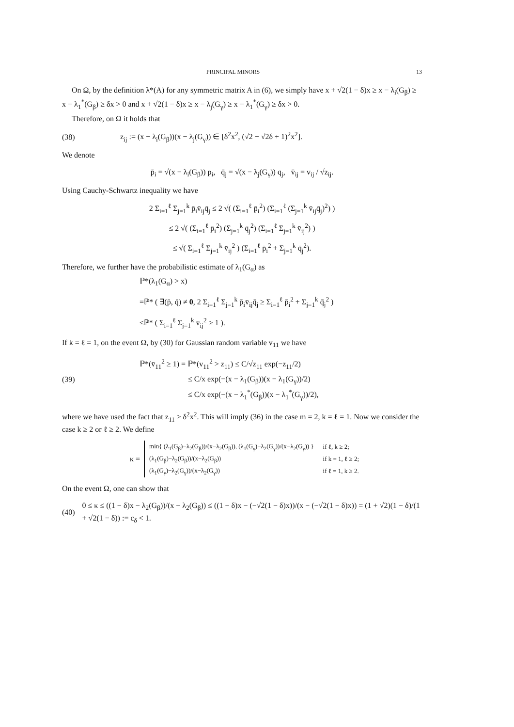PRINCIPAL MINORS 13
On Ω, by the definition λ*(A) for any symmetric matrix A in (6), we simply have x + √2(1 − δ)x ≥ x − λ<sub>i</sub>(G<sub>β</sub>) ≥ x − λ<sub>1</sub><sup>*</sup>(G<sub>β</sub>) ≥ δx > 0 and x + √2(1 − δ)x ≥ x − λ<sub>j</sub>(G<sub>γ</sub>) ≥ x − λ<sub>1</sub><sup>*</sup>(G<sub>γ</sub>) ≥ δx > 0.
Therefore, on Ω it holds that
(38) z<sub>ij</sub> := (x − λ<sub>i</sub>(G<sub>β</sub>))(x − λ<sub>j</sub>(G<sub>γ</sub>)) ∈ [δ<sup>2</sup>x<sup>2</sup>, (√2 − √2δ + 1)<sup>2</sup>x<sup>2</sup>].
We denote
p̄<sub>i</sub> = √(x − λ<sub>i</sub>(G<sub>β</sub>)) p<sub>i</sub>, q̄<sub>j</sub> = √(x − λ<sub>j</sub>(G<sub>γ</sub>)) q<sub>j</sub>, v̄<sub>ij</sub> = v<sub>ij</sub> / √z<sub>ij</sub>.
Using Cauchy-Schwartz inequality we have
2 Σ<sub>i=1</sub><sup>ℓ</sup> Σ<sub>j=1</sub><sup>k</sup> p̄<sub>i</sub>v̄<sub>ij</sub>q̄<sub>j</sub> ≤ 2 √( (Σ<sub>i=1</sub><sup>ℓ</sup> p̄<sub>i</sub><sup>2</sup>) (Σ<sub>i=1</sub><sup>ℓ</sup> (Σ<sub>j=1</sub><sup>k</sup> v̄<sub>ij</sub>q̄<sub>j</sub>)<sup>2</sup>) )
≤ 2 √( (Σ<sub>i=1</sub><sup>ℓ</sup> p̄<sub>i</sub><sup>2</sup>) (Σ<sub>j=1</sub><sup>k</sup> q̄<sub>j</sub><sup>2</sup>) (Σ<sub>i=1</sub><sup>ℓ</sup> Σ<sub>j=1</sub><sup>k</sup> v̄<sub>ij</sub><sup>2</sup>) )
≤ √( Σ<sub>i=1</sub><sup>ℓ</sup> Σ<sub>j=1</sub><sup>k</sup> v̄<sub>ij</sub><sup>2</sup> ) (Σ<sub>i=1</sub><sup>ℓ</sup> p̄<sub>i</sub><sup>2</sup> + Σ<sub>j=1</sub><sup>k</sup> q̄<sub>j</sub><sup>2</sup>).
Therefore, we further have the probabilistic estimate of λ<sub>1</sub>(G<sub>α</sub>) as
ℙ*(λ<sub>1</sub>(G<sub>α</sub>) > x)
=ℙ* ( ∃(p̄, q̄) ≠ 0, 2 Σ<sub>i=1</sub><sup>ℓ</sup> Σ<sub>j=1</sub><sup>k</sup> p̄<sub>i</sub>v̄<sub>ij</sub>q̄<sub>j</sub> ≥ Σ<sub>i=1</sub><sup>ℓ</sup> p̄<sub>i</sub><sup>2</sup> + Σ<sub>j=1</sub><sup>k</sup> q̄<sub>j</sub><sup>2</sup> )
≤ℙ* ( Σ<sub>i=1</sub><sup>ℓ</sup> Σ<sub>j=1</sub><sup>k</sup> v̄<sub>ij</sub><sup>2</sup> ≥ 1 ).
If k = ℓ = 1, on the event Ω, by (30) for Gaussian random variable v<sub>11</sub> we have
(39)
ℙ*(v̄<sub>11</sub><sup>2</sup> ≥ 1) = ℙ*(v<sub>11</sub><sup>2</sup> > z<sub>11</sub>) ≤ C/√z<sub>11</sub> exp(−z<sub>11</sub>/2)
≤ C/x exp(−(x − λ<sub>1</sub>(G<sub>β</sub>))(x − λ<sub>1</sub>(G<sub>γ</sub>))/2)
≤ C/x exp(−(x − λ<sub>1</sub><sup>*</sup>(G<sub>β</sub>))(x − λ<sub>1</sub><sup>*</sup>(G<sub>γ</sub>))/2),
where we have used the fact that z<sub>11</sub> ≥ δ<sup>2</sup>x<sup>2</sup>. This will imply (36) in the case m = 2, k = ℓ = 1. Now we consider the case k ≥ 2 or ℓ ≥ 2. We define
κ =
| min{ (λ<sub>1</sub>(G<sub>β</sub>)−λ<sub>2</sub>(G<sub>β</sub>))/(x−λ<sub>2</sub>(G<sub>β</sub>)), (λ<sub>1</sub>(G<sub>γ</sub>)−λ<sub>2</sub>(G<sub>γ</sub>))/(x−λ<sub>2</sub>(G<sub>γ</sub>)) } | if ℓ, k ≥ 2; |
| (λ<sub>1</sub>(G<sub>β</sub>)−λ<sub>2</sub>(G<sub>β</sub>))/(x−λ<sub>2</sub>(G<sub>β</sub>)) | if k = 1, ℓ ≥ 2; |
| (λ<sub>1</sub>(G<sub>γ</sub>)−λ<sub>2</sub>(G<sub>γ</sub>))/(x−λ<sub>2</sub>(G<sub>γ</sub>)) | if ℓ = 1, k ≥ 2. |
On the event Ω, one can show that
(40) 0 ≤ κ ≤ ((1 − δ)x − λ<sub>2</sub>(G<sub>β</sub>))/(x − λ<sub>2</sub>(G<sub>β</sub>)) ≤ ((1 − δ)x − (−√2(1 − δ)x))/(x − (−√2(1 − δ)x)) = (1 + √2)(1 − δ)/(1 + √2(1 − δ)) := c<sub>δ</sub> < 1.